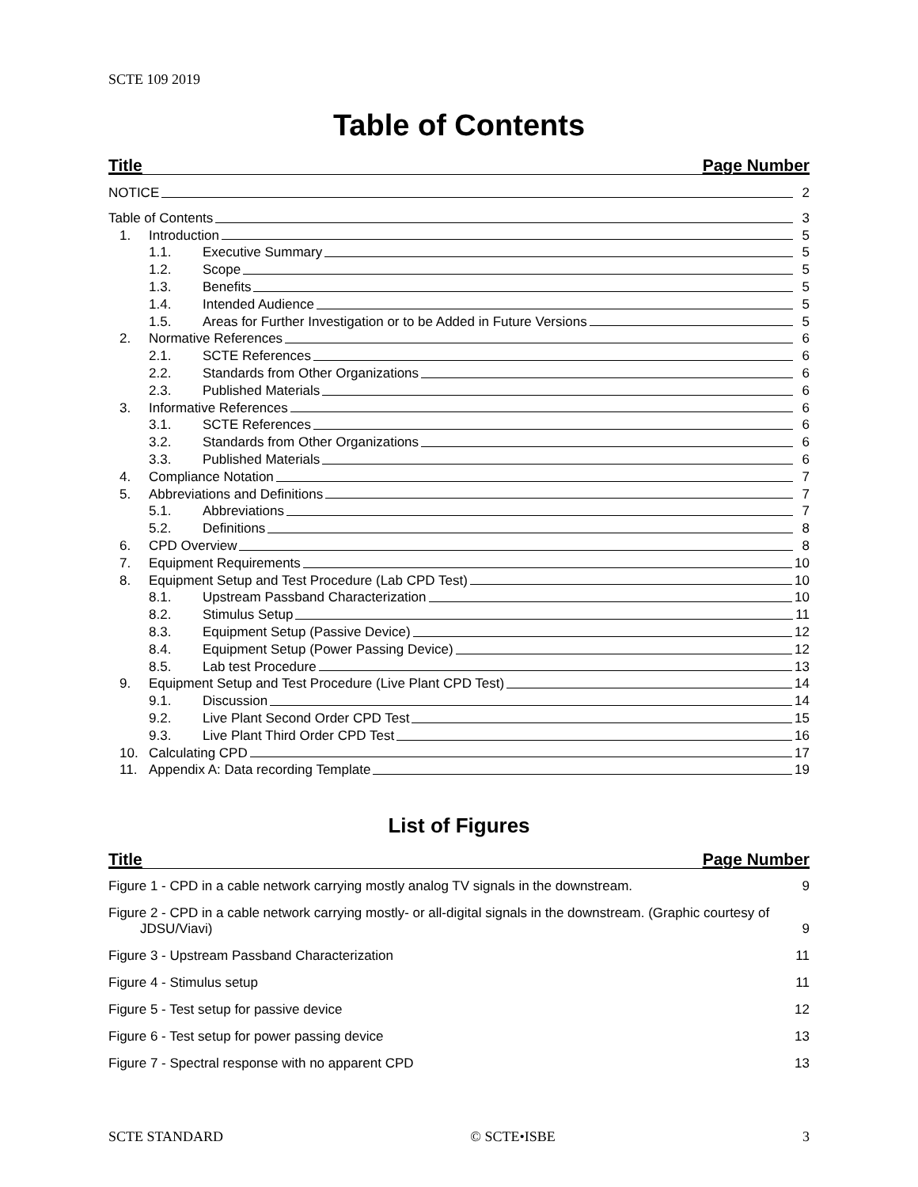SCTE 109 2019
Table of Contents
Title Page Number
NOTICE 2
Table of Contents 3
1. Introduction 5
1.1. Executive Summary 5
1.2. Scope 5
1.3. Benefits 5
1.4. Intended Audience 5
1.5. Areas for Further Investigation or to be Added in Future Versions 5
2. Normative References 6
2.1. SCTE References 6
2.2. Standards from Other Organizations 6
2.3. Published Materials 6
3. Informative References 6
3.1. SCTE References 6
3.2. Standards from Other Organizations 6
3.3. Published Materials 6
4. Compliance Notation 7
5. Abbreviations and Definitions 7
5.1. Abbreviations 7
5.2. Definitions 8
6. CPD Overview 8
7. Equipment Requirements 10
8. Equipment Setup and Test Procedure (Lab CPD Test) 10
8.1. Upstream Passband Characterization 10
8.2. Stimulus Setup 11
8.3. Equipment Setup (Passive Device) 12
8.4. Equipment Setup (Power Passing Device) 12
8.5. Lab test Procedure 13
9. Equipment Setup and Test Procedure (Live Plant CPD Test) 14
9.1. Discussion 14
9.2. Live Plant Second Order CPD Test 15
9.3. Live Plant Third Order CPD Test 16
10. Calculating CPD 17
11. Appendix A: Data recording Template 19
List of Figures
Title Page Number
Figure 1 - CPD in a cable network carrying mostly analog TV signals in the downstream. 9
Figure 2 - CPD in a cable network carrying mostly- or all-digital signals in the downstream. (Graphic courtesy of JDSU/Viavi) 9
Figure 3 - Upstream Passband Characterization 11
Figure 4 - Stimulus setup 11
Figure 5 - Test setup for passive device 12
Figure 6 - Test setup for power passing device 13
Figure 7 - Spectral response with no apparent CPD 13
SCTE STANDARD © SCTE•ISBE 3